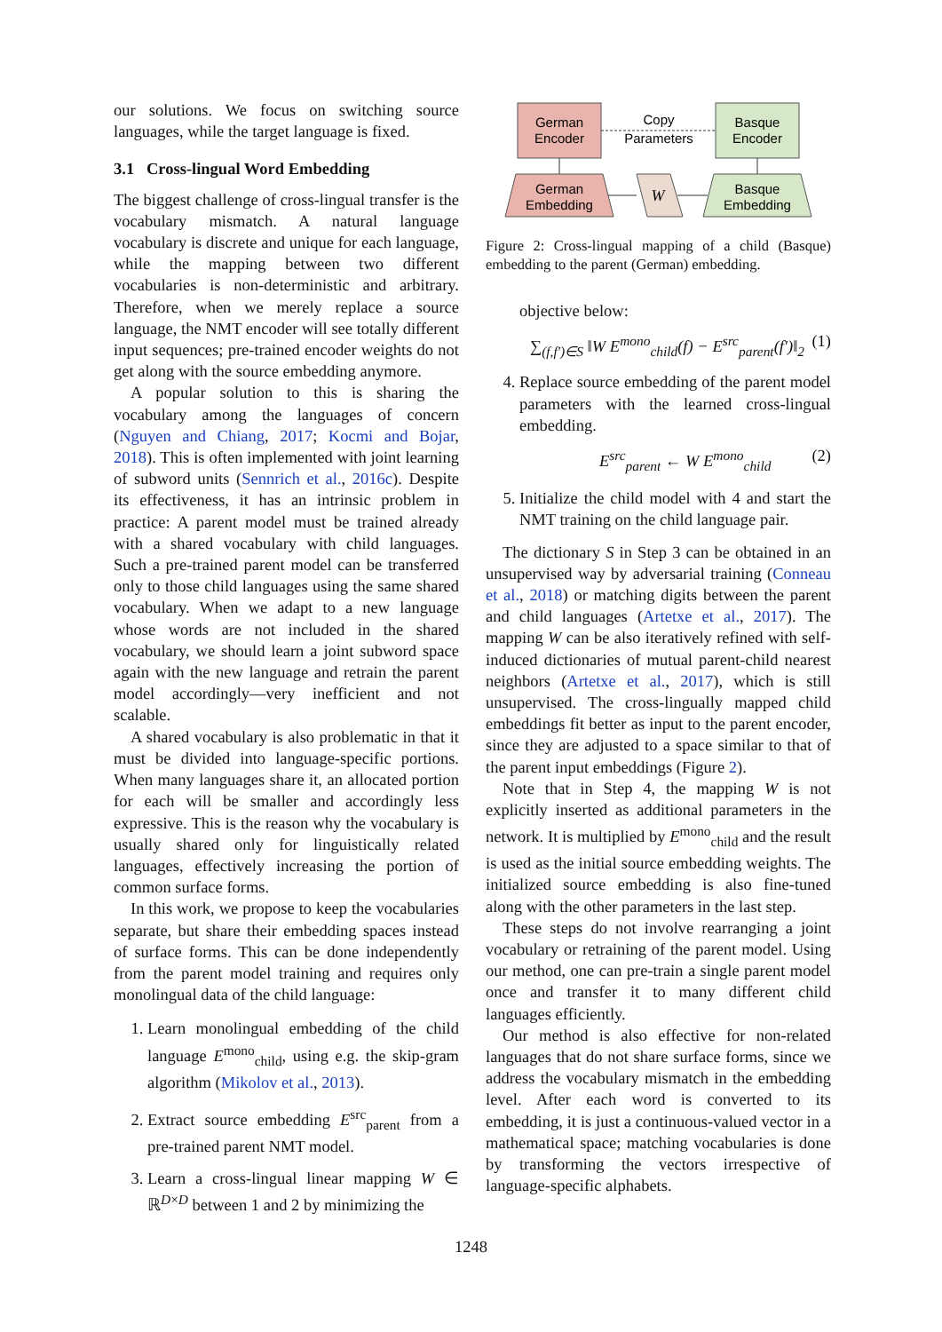our solutions. We focus on switching source languages, while the target language is fixed.
3.1 Cross-lingual Word Embedding
The biggest challenge of cross-lingual transfer is the vocabulary mismatch. A natural language vocabulary is discrete and unique for each language, while the mapping between two different vocabularies is non-deterministic and arbitrary. Therefore, when we merely replace a source language, the NMT encoder will see totally different input sequences; pre-trained encoder weights do not get along with the source embedding anymore.
A popular solution to this is sharing the vocabulary among the languages of concern (Nguyen and Chiang, 2017; Kocmi and Bojar, 2018). This is often implemented with joint learning of subword units (Sennrich et al., 2016c). Despite its effectiveness, it has an intrinsic problem in practice: A parent model must be trained already with a shared vocabulary with child languages. Such a pre-trained parent model can be transferred only to those child languages using the same shared vocabulary. When we adapt to a new language whose words are not included in the shared vocabulary, we should learn a joint subword space again with the new language and retrain the parent model accordingly—very inefficient and not scalable.
A shared vocabulary is also problematic in that it must be divided into language-specific portions. When many languages share it, an allocated portion for each will be smaller and accordingly less expressive. This is the reason why the vocabulary is usually shared only for linguistically related languages, effectively increasing the portion of common surface forms.
In this work, we propose to keep the vocabularies separate, but share their embedding spaces instead of surface forms. This can be done independently from the parent model training and requires only monolingual data of the child language:
1. Learn monolingual embedding of the child language E<sup>mono</sup><sub>child</sub>, using e.g. the skip-gram algorithm (Mikolov et al., 2013).
2. Extract source embedding E<sup>src</sup><sub>parent</sub> from a pre-trained parent NMT model.
3. Learn a cross-lingual linear mapping W ∈ ℝ<sup>D×D</sup> between 1 and 2 by minimizing the
German
Encoder
Basque
Encoder
Copy
Parameters
German
Embedding
Basque
Embedding
W
Figure 2: Cross-lingual mapping of a child (Basque) embedding to the parent (German) embedding.
objective below:
∑<sub>(f,f′)∈S</sub> ‖W E<sup>mono</sup><sub>child</sub>(f) − E<sup>src</sup><sub>parent</sub>(f′)‖<sub>2</sub> (1)
4. Replace source embedding of the parent model parameters with the learned cross-lingual embedding.
E<sup>src</sup><sub>parent</sub> ← W E<sup>mono</sup><sub>child</sub> (2)
5. Initialize the child model with 4 and start the NMT training on the child language pair.
The dictionary S in Step 3 can be obtained in an unsupervised way by adversarial training (Conneau et al., 2018) or matching digits between the parent and child languages (Artetxe et al., 2017). The mapping W can be also iteratively refined with self-induced dictionaries of mutual parent-child nearest neighbors (Artetxe et al., 2017), which is still unsupervised. The cross-lingually mapped child embeddings fit better as input to the parent encoder, since they are adjusted to a space similar to that of the parent input embeddings (Figure 2).
Note that in Step 4, the mapping W is not explicitly inserted as additional parameters in the network. It is multiplied by E<sup>mono</sup><sub>child</sub> and the result is used as the initial source embedding weights. The initialized source embedding is also fine-tuned along with the other parameters in the last step.
These steps do not involve rearranging a joint vocabulary or retraining of the parent model. Using our method, one can pre-train a single parent model once and transfer it to many different child languages efficiently.
Our method is also effective for non-related languages that do not share surface forms, since we address the vocabulary mismatch in the embedding level. After each word is converted to its embedding, it is just a continuous-valued vector in a mathematical space; matching vocabularies is done by transforming the vectors irrespective of language-specific alphabets.
1248